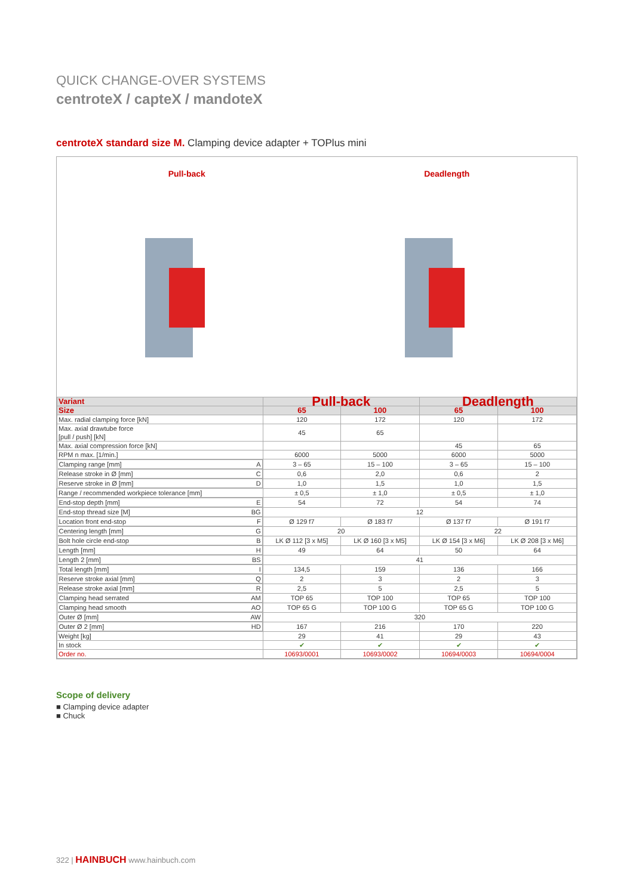QUICK CHANGE-OVER SYSTEMS
centroteX / capteX / mandoteX
centroteX standard size M. Clamping device adapter + TOPlus mini
Pull-back Deadlength
| Variant | Pull-back | | Deadlength | |
| --- | --- | --- | --- | --- |
| Size | 65 | 100 | 65 | 100 |
| Max. radial clamping force [kN] | 120 | 172 | 120 | 172 |
| Max. axial drawtube force [pull / push] [kN] | 45 | 65 | | |
| Max. axial compression force [kN] | | | 45 | 65 |
| RPM n max. [1/min.] | 6000 | 5000 | 6000 | 5000 |
| Clamping range [mm] A | 3 – 65 | 15 – 100 | 3 – 65 | 15 – 100 |
| Release stroke in Ø [mm] C | 0,6 | 2,0 | 0,6 | 2 |
| Reserve stroke in Ø [mm] D | 1,0 | 1,5 | 1,0 | 1,5 |
| Range / recommended workpiece tolerance [mm] | ± 0,5 | ± 1,0 | ± 0,5 | ± 1,0 |
| End-stop depth [mm] E | 54 | 72 | 54 | 74 |
| End-stop thread size [M] BG | 12 | | | |
| Location front end-stop F | Ø 129 f7 | Ø 183 f7 | Ø 137 f7 | Ø 191 f7 |
| Centering length [mm] G | 20 | | 22 | |
| Bolt hole circle end-stop B | LK Ø 112 [3 x M5] | LK Ø 160 [3 x M5] | LK Ø 154 [3 x M6] | LK Ø 208 [3 x M6] |
| Length [mm] H | 49 | 64 | 50 | 64 |
| Length 2 [mm] BS | 41 | | | |
| Total length [mm] I | 134,5 | 159 | 136 | 166 |
| Reserve stroke axial [mm] Q | 2 | 3 | 2 | 3 |
| Release stroke axial [mm] R | 2,5 | 5 | 2,5 | 5 |
| Clamping head serrated AM | TOP 65 | TOP 100 | TOP 65 | TOP 100 |
| Clamping head smooth AO | TOP 65 G | TOP 100 G | TOP 65 G | TOP 100 G |
| Outer Ø [mm] AW | 320 | | | |
| Outer Ø 2 [mm] HD | 167 | 216 | 170 | 220 |
| Weight [kg] | 29 | 41 | 29 | 43 |
| In stock | ✔ | ✔ | ✔ | ✔ |
| Order no. | 10693/0001 | 10693/0002 | 10694/0003 | 10694/0004 |
Scope of delivery
■ Clamping device adapter
■ Chuck
322 | HAINBUCH www.hainbuch.com